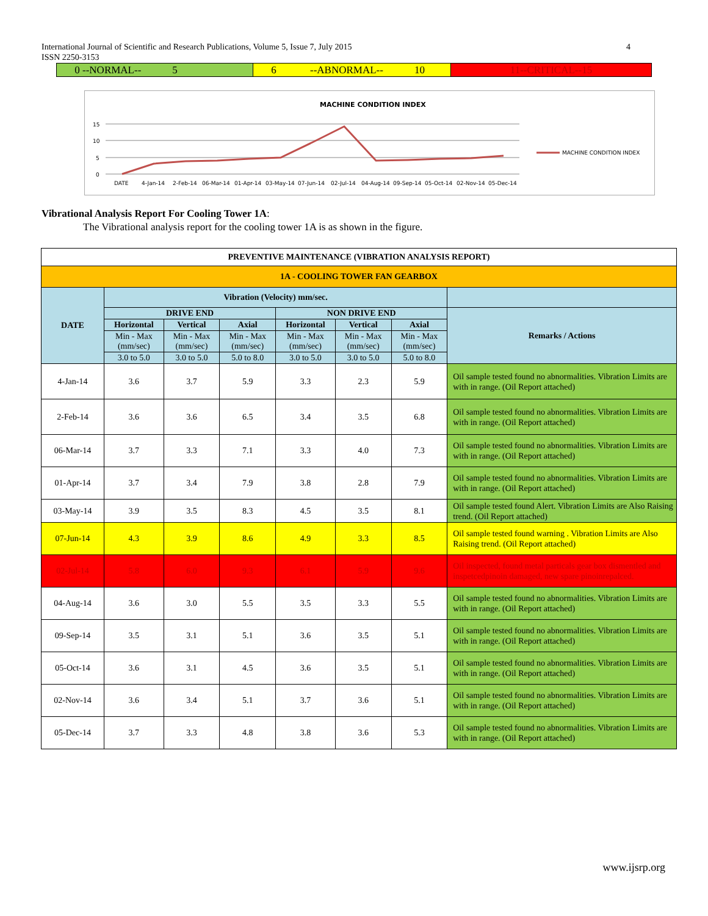4 International Journal of Scientific and Research Publications, Volume 5, Issue 7, July 2015
ISSN 2250-3153
| 0 --NORMAL-- 5 | 6 --ABNORMAL-- 10 | 11--CRITICAL--15 |
MACHINE CONDITION INDEX
15
10
5
0
DATE
4-Jan-14
2-Feb-14
06-Mar-14
01-Apr-14
03-May-14
07-Jun-14
02-Jul-14
04-Aug-14
09-Sep-14
05-Oct-14
02-Nov-14
05-Dec-14
MACHINE CONDITION INDEX
Vibrational Analysis Report For Cooling Tower 1A:
The Vibrational analysis report for the cooling tower 1A is as shown in the figure.
| PREVENTIVE MAINTENANCE (VIBRATION ANALYSIS REPORT) | | | | | | | |
| --- | --- | --- | --- | --- | --- | --- | --- |
| 1A - COOLING TOWER FAN GEARBOX | | | | | | | |
| DATE | Vibration (Velocity) mm/sec. | | | | | | |
| | DRIVE END | | | NON DRIVE END | | | Remarks / Actions |
| | Horizontal | Vertical | Axial | Horizontal | Vertical | Axial | |
| | Min - Max (mm/sec) | Min - Max (mm/sec) | Min - Max (mm/sec) | Min - Max (mm/sec) | Min - Max (mm/sec) | Min - Max (mm/sec) | |
| | 3.0 to 5.0 | 3.0 to 5.0 | 5.0 to 8.0 | 3.0 to 5.0 | 3.0 to 5.0 | 5.0 to 8.0 | |
| 4-Jan-14 | 3.6 | 3.7 | 5.9 | 3.3 | 2.3 | 5.9 | Oil sample tested found no abnormalities. Vibration Limits are with in range. (Oil Report attached) |
| 2-Feb-14 | 3.6 | 3.6 | 6.5 | 3.4 | 3.5 | 6.8 | Oil sample tested found no abnormalities. Vibration Limits are with in range. (Oil Report attached) |
| 06-Mar-14 | 3.7 | 3.3 | 7.1 | 3.3 | 4.0 | 7.3 | Oil sample tested found no abnormalities. Vibration Limits are with in range. (Oil Report attached) |
| 01-Apr-14 | 3.7 | 3.4 | 7.9 | 3.8 | 2.8 | 7.9 | Oil sample tested found no abnormalities. Vibration Limits are with in range. (Oil Report attached) |
| 03-May-14 | 3.9 | 3.5 | 8.3 | 4.5 | 3.5 | 8.1 | Oil sample tested found Alert. Vibration Limits are Also Raising trend. (Oil Report attached) |
| 07-Jun-14 | 4.3 | 3.9 | 8.6 | 4.9 | 3.3 | 8.5 | Oil sample tested found warning . Vibration Limits are Also Raising trend. (Oil Report attached) |
| 02-Jul-14 | 5.8 | 6.0 | 9.3 | 6.1 | 5.9 | 9.6 | Oil inspected, found metal particals gear box dismentled and inspetcedpinoin damaged, new spare pinoinrepalced. |
| 04-Aug-14 | 3.6 | 3.0 | 5.5 | 3.5 | 3.3 | 5.5 | Oil sample tested found no abnormalities. Vibration Limits are with in range. (Oil Report attached) |
| 09-Sep-14 | 3.5 | 3.1 | 5.1 | 3.6 | 3.5 | 5.1 | Oil sample tested found no abnormalities. Vibration Limits are with in range. (Oil Report attached) |
| 05-Oct-14 | 3.6 | 3.1 | 4.5 | 3.6 | 3.5 | 5.1 | Oil sample tested found no abnormalities. Vibration Limits are with in range. (Oil Report attached) |
| 02-Nov-14 | 3.6 | 3.4 | 5.1 | 3.7 | 3.6 | 5.1 | Oil sample tested found no abnormalities. Vibration Limits are with in range. (Oil Report attached) |
| 05-Dec-14 | 3.7 | 3.3 | 4.8 | 3.8 | 3.6 | 5.3 | Oil sample tested found no abnormalities. Vibration Limits are with in range. (Oil Report attached) |
www.ijsrp.org